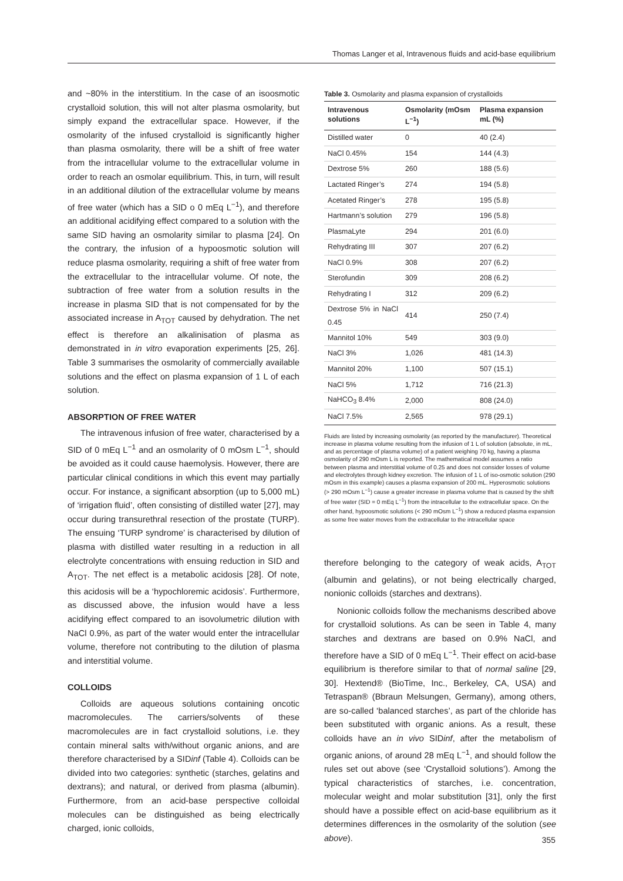Thomas Langer et al, Intravenous fluids and acid-base equilibrium
and ~80% in the interstitium. In the case of an isoosmotic crystalloid solution, this will not alter plasma osmolarity, but simply expand the extracellular space. However, if the osmolarity of the infused crystalloid is significantly higher than plasma osmolarity, there will be a shift of free water from the intracellular volume to the extracellular volume in order to reach an osmolar equilibrium. This, in turn, will result in an additional dilution of the extracellular volume by means of free water (which has a SID o 0 mEq L<sup>−1</sup>), and therefore an additional acidifying effect compared to a solution with the same SID having an osmolarity similar to plasma [24]. On the contrary, the infusion of a hypoosmotic solution will reduce plasma osmolarity, requiring a shift of free water from the extracellular to the intracellular volume. Of note, the subtraction of free water from a solution results in the increase in plasma SID that is not compensated for by the associated increase in A<sub>TOT</sub> caused by dehydration. The net effect is therefore an alkalinisation of plasma as demonstrated in in vitro evaporation experiments [25, 26]. Table 3 summarises the osmolarity of commercially available solutions and the effect on plasma expansion of 1 L of each solution.
ABSORPTION OF FREE WATER
The intravenous infusion of free water, characterised by a SID of 0 mEq L<sup>−1</sup> and an osmolarity of 0 mOsm L<sup>−1</sup>, should be avoided as it could cause haemolysis. However, there are particular clinical conditions in which this event may partially occur. For instance, a significant absorption (up to 5,000 mL) of ‘irrigation fluid’, often consisting of distilled water [27], may occur during transurethral resection of the prostate (TURP). The ensuing ‘TURP syndrome’ is characterised by dilution of plasma with distilled water resulting in a reduction in all electrolyte concentrations with ensuing reduction in SID and A<sub>TOT</sub>. The net effect is a metabolic acidosis [28]. Of note, this acidosis will be a ‘hypochloremic acidosis’. Furthermore, as discussed above, the infusion would have a less acidifying effect compared to an isovolumetric dilution with NaCl 0.9%, as part of the water would enter the intracellular volume, therefore not contributing to the dilution of plasma and interstitial volume.
COLLOIDS
Colloids are aqueous solutions containing oncotic macromolecules. The carriers/solvents of these macromolecules are in fact crystalloid solutions, i.e. they contain mineral salts with/without organic anions, and are therefore characterised by a SIDinf (Table 4). Colloids can be divided into two categories: synthetic (starches, gelatins and dextrans); and natural, or derived from plasma (albumin). Furthermore, from an acid-base perspective colloidal molecules can be distinguished as being electrically charged, ionic colloids,
Table 3. Osmolarity and plasma expansion of crystalloids
| Intravenous solutions | Osmolarity (mOsm L<sup>−1</sup>) | Plasma expansion mL (%) |
| --- | --- | --- |
| Distilled water | 0 | 40 (2.4) |
| NaCl 0.45% | 154 | 144 (4.3) |
| Dextrose 5% | 260 | 188 (5.6) |
| Lactated Ringer’s | 274 | 194 (5.8) |
| Acetated Ringer’s | 278 | 195 (5.8) |
| Hartmann’s solution | 279 | 196 (5.8) |
| PlasmaLyte | 294 | 201 (6.0) |
| Rehydrating III | 307 | 207 (6.2) |
| NaCl 0.9% | 308 | 207 (6.2) |
| Sterofundin | 309 | 208 (6.2) |
| Rehydrating I | 312 | 209 (6.2) |
| Dextrose 5% in NaCl 0.45 | 414 | 250 (7.4) |
| Mannitol 10% | 549 | 303 (9.0) |
| NaCl 3% | 1,026 | 481 (14.3) |
| Mannitol 20% | 1,100 | 507 (15.1) |
| NaCl 5% | 1,712 | 716 (21.3) |
| NaHCO<sub>3</sub> 8.4% | 2,000 | 808 (24.0) |
| NaCl 7.5% | 2,565 | 978 (29.1) |
Fluids are listed by increasing osmolarity (as reported by the manufacturer). Theoretical increase in plasma volume resulting from the infusion of 1 L of solution (absolute, in mL, and as percentage of plasma volume) of a patient weighing 70 kg, having a plasma osmolarity of 290 mOsm L is reported. The mathematical model assumes a ratio between plasma and interstitial volume of 0.25 and does not consider losses of volume and electrolytes through kidney excretion. The infusion of 1 L of iso-osmotic solution (290 mOsm in this example) causes a plasma expansion of 200 mL. Hyperosmotic solutions (> 290 mOsm L<sup>−1</sup>) cause a greater increase in plasma volume that is caused by the shift of free water (SID = 0 mEq L<sup>−1</sup>) from the intracellular to the extracellular space. On the other hand, hypoosmotic solutions (< 290 mOsm L<sup>−1</sup>) show a reduced plasma expansion as some free water moves from the extracellular to the intracellular space
therefore belonging to the category of weak acids, A<sub>TOT</sub> (albumin and gelatins), or not being electrically charged, nonionic colloids (starches and dextrans).
Nonionic colloids follow the mechanisms described above for crystalloid solutions. As can be seen in Table 4, many starches and dextrans are based on 0.9% NaCl, and therefore have a SID of 0 mEq L<sup>−1</sup>. Their effect on acid-base equilibrium is therefore similar to that of normal saline [29, 30]. Hextend® (BioTime, Inc., Berkeley, CA, USA) and Tetraspan® (Bbraun Melsungen, Germany), among others, are so-called ‘balanced starches’, as part of the chloride has been substituted with organic anions. As a result, these colloids have an in vivo SIDinf, after the metabolism of organic anions, of around 28 mEq L<sup>−1</sup>, and should follow the rules set out above (see ‘Crystalloid solutions’). Among the typical characteristics of starches, i.e. concentration, molecular weight and molar substitution [31], only the first should have a possible effect on acid-base equilibrium as it determines differences in the osmolarity of the solution (see above).
355